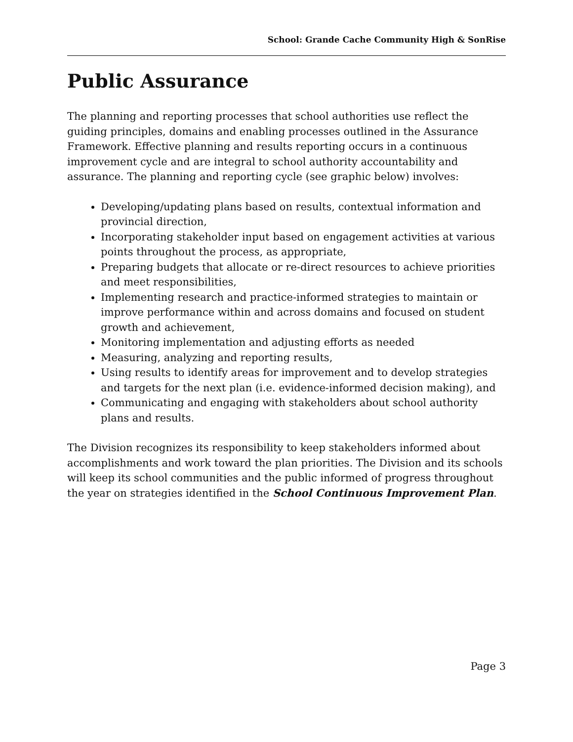School: Grande Cache Community High & SonRise
Public Assurance
The planning and reporting processes that school authorities use reflect the guiding principles, domains and enabling processes outlined in the Assurance Framework. Effective planning and results reporting occurs in a continuous improvement cycle and are integral to school authority accountability and assurance. The planning and reporting cycle (see graphic below) involves:
Developing/updating plans based on results, contextual information and provincial direction,
Incorporating stakeholder input based on engagement activities at various points throughout the process, as appropriate,
Preparing budgets that allocate or re-direct resources to achieve priorities and meet responsibilities,
Implementing research and practice-informed strategies to maintain or improve performance within and across domains and focused on student growth and achievement,
Monitoring implementation and adjusting efforts as needed
Measuring, analyzing and reporting results,
Using results to identify areas for improvement and to develop strategies and targets for the next plan (i.e. evidence-informed decision making), and
Communicating and engaging with stakeholders about school authority plans and results.
The Division recognizes its responsibility to keep stakeholders informed about accomplishments and work toward the plan priorities. The Division and its schools will keep its school communities and the public informed of progress throughout the year on strategies identified in the School Continuous Improvement Plan.
Page 3